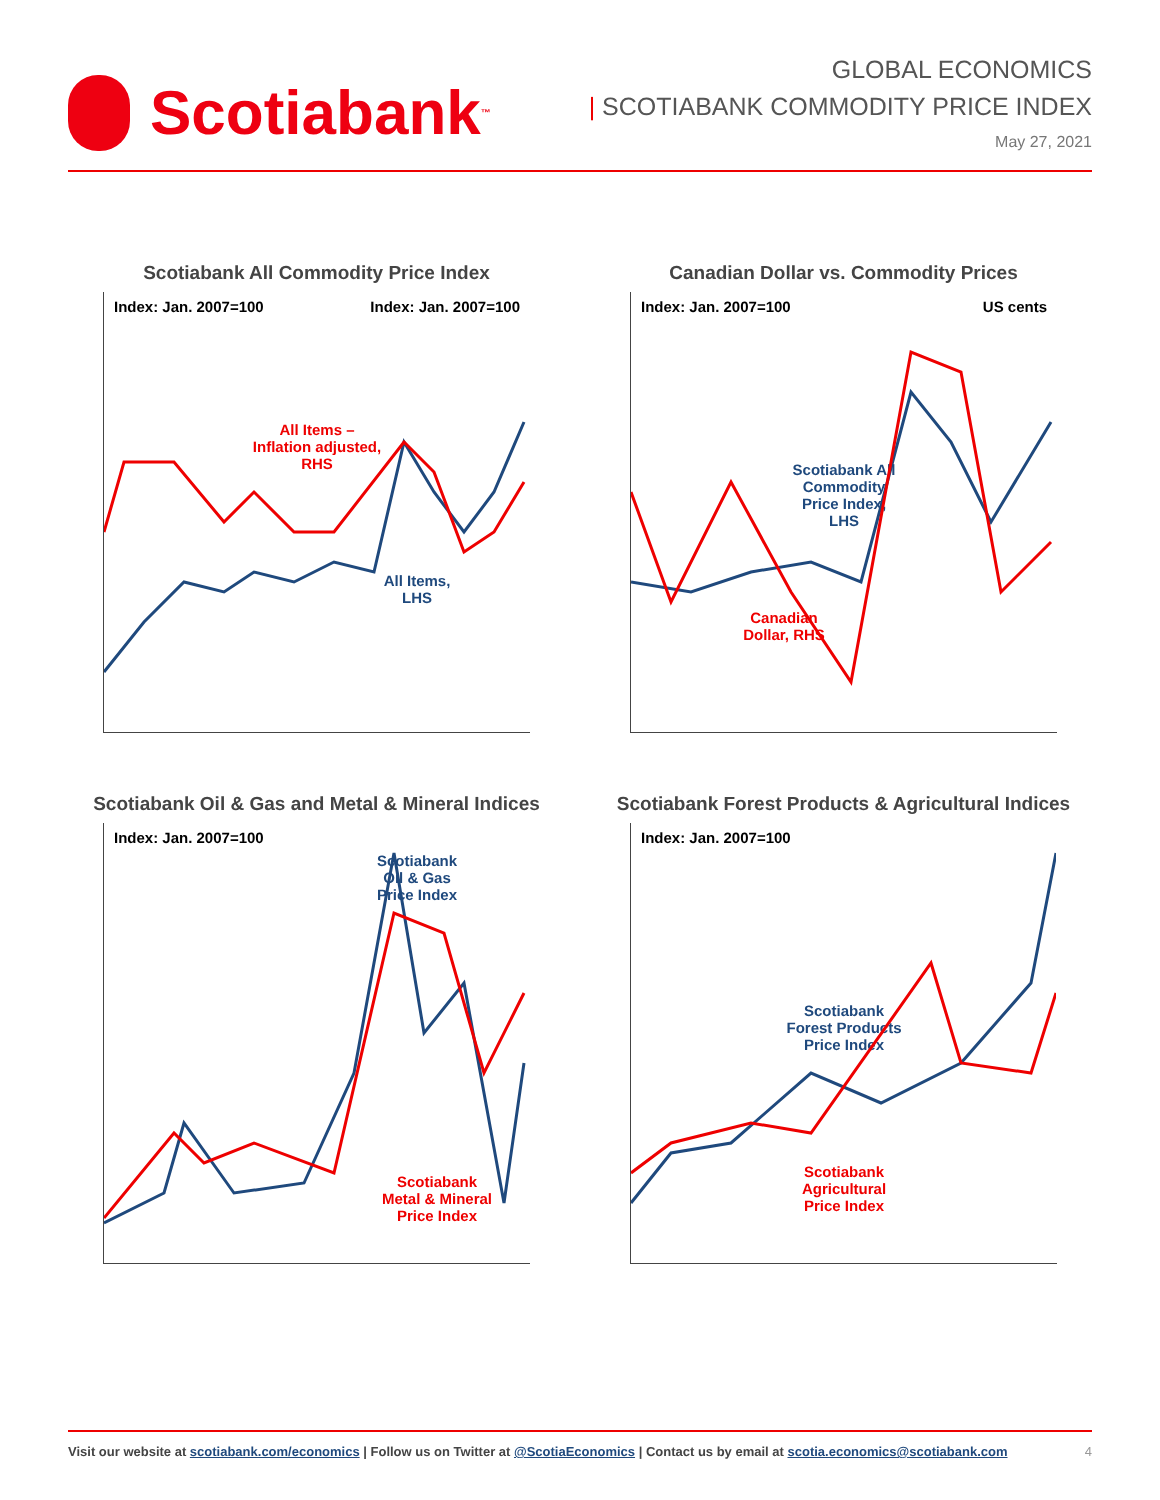Scotiabank ™
GLOBAL ECONOMICS
| SCOTIABANK COMMODITY PRICE INDEX
May 27, 2021
Scotiabank All Commodity Price Index
Index: Jan. 2007=100 Index: Jan. 2007=100
All Items –
Inflation adjusted,
RHS
All Items,
LHS
Canadian Dollar vs. Commodity Prices
Index: Jan. 2007=100 US cents
Scotiabank All
Commodity
Price Index,
LHS
Canadian
Dollar, RHS
Scotiabank Oil & Gas and Metal & Mineral Indices
Index: Jan. 2007=100
Scotiabank
Oil & Gas
Price Index
Scotiabank
Metal & Mineral
Price Index
Scotiabank Forest Products & Agricultural Indices
Index: Jan. 2007=100
Scotiabank
Forest Products
Price Index
Scotiabank
Agricultural
Price Index
Visit our website at scotiabank.com/economics | Follow us on Twitter at @ScotiaEconomics | Contact us by email at scotia.economics@scotiabank.com 4